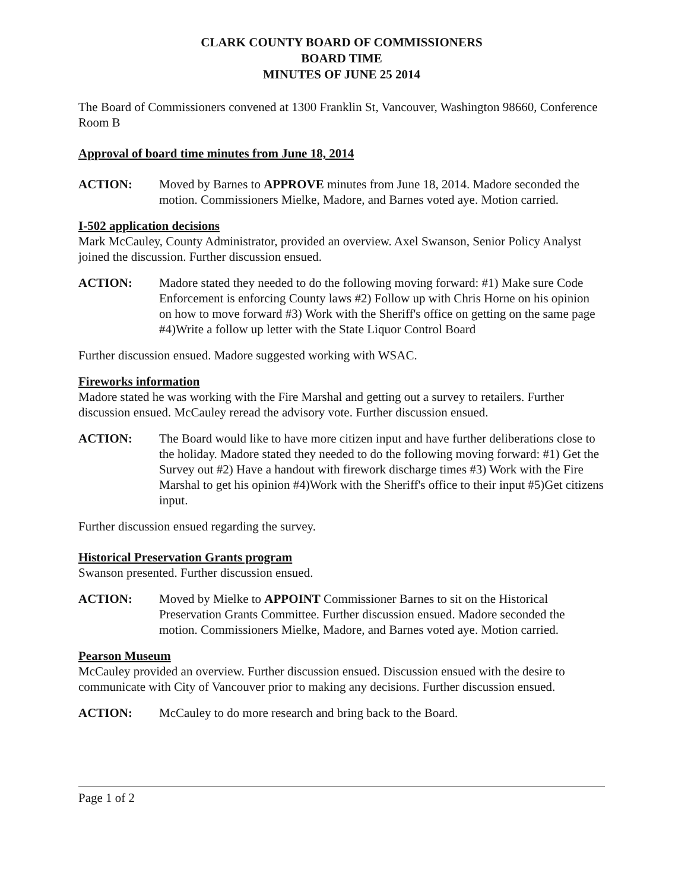CLARK COUNTY BOARD OF COMMISSIONERS
BOARD TIME
MINUTES OF JUNE 25 2014
The Board of Commissioners convened at 1300 Franklin St, Vancouver, Washington 98660, Conference Room B
Approval of board time minutes from June 18, 2014
ACTION: Moved by Barnes to APPROVE minutes from June 18, 2014. Madore seconded the motion. Commissioners Mielke, Madore, and Barnes voted aye. Motion carried.
I-502 application decisions
Mark McCauley, County Administrator, provided an overview. Axel Swanson, Senior Policy Analyst joined the discussion. Further discussion ensued.
ACTION: Madore stated they needed to do the following moving forward: #1) Make sure Code Enforcement is enforcing County laws #2) Follow up with Chris Horne on his opinion on how to move forward #3) Work with the Sheriff's office on getting on the same page #4)Write a follow up letter with the State Liquor Control Board
Further discussion ensued. Madore suggested working with WSAC.
Fireworks information
Madore stated he was working with the Fire Marshal and getting out a survey to retailers. Further discussion ensued. McCauley reread the advisory vote. Further discussion ensued.
ACTION: The Board would like to have more citizen input and have further deliberations close to the holiday. Madore stated they needed to do the following moving forward: #1) Get the Survey out #2) Have a handout with firework discharge times #3) Work with the Fire Marshal to get his opinion #4)Work with the Sheriff's office to their input #5)Get citizens input.
Further discussion ensued regarding the survey.
Historical Preservation Grants program
Swanson presented. Further discussion ensued.
ACTION: Moved by Mielke to APPOINT Commissioner Barnes to sit on the Historical Preservation Grants Committee. Further discussion ensued. Madore seconded the motion. Commissioners Mielke, Madore, and Barnes voted aye. Motion carried.
Pearson Museum
McCauley provided an overview. Further discussion ensued. Discussion ensued with the desire to communicate with City of Vancouver prior to making any decisions. Further discussion ensued.
ACTION: McCauley to do more research and bring back to the Board.
Page 1 of 2